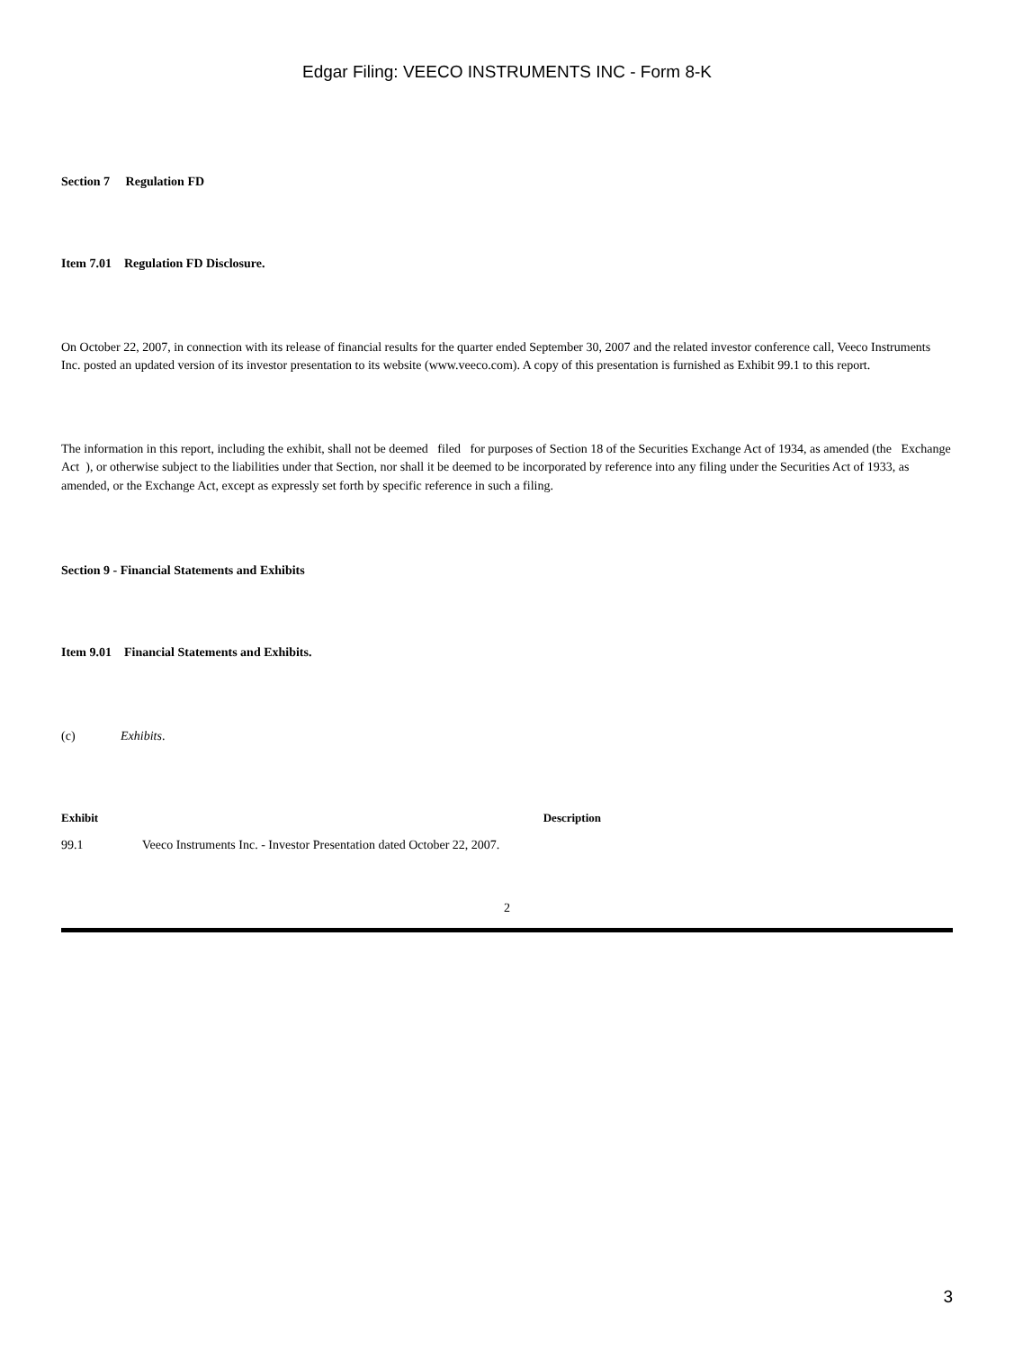Edgar Filing: VEECO INSTRUMENTS INC - Form 8-K
Section 7 Regulation FD
Item 7.01 Regulation FD Disclosure.
On October 22, 2007, in connection with its release of financial results for the quarter ended September 30, 2007 and the related investor conference call, Veeco Instruments Inc. posted an updated version of its investor presentation to its website (www.veeco.com). A copy of this presentation is furnished as Exhibit 99.1 to this report.
The information in this report, including the exhibit, shall not be deemed filed for purposes of Section 18 of the Securities Exchange Act of 1934, as amended (the Exchange Act ), or otherwise subject to the liabilities under that Section, nor shall it be deemed to be incorporated by reference into any filing under the Securities Act of 1933, as amended, or the Exchange Act, except as expressly set forth by specific reference in such a filing.
Section 9 - Financial Statements and Exhibits
Item 9.01 Financial Statements and Exhibits.
(c) Exhibits.
| Exhibit | Description |
| --- | --- |
| 99.1 | Veeco Instruments Inc. - Investor Presentation dated October 22, 2007. |
2
3